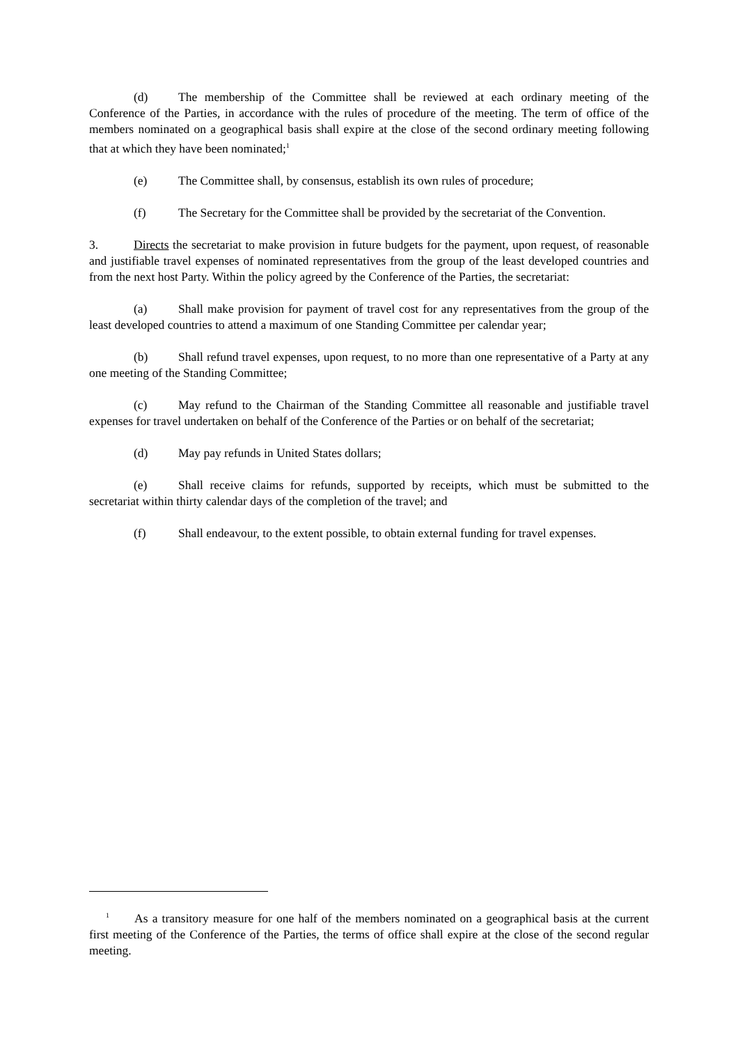(d) The membership of the Committee shall be reviewed at each ordinary meeting of the Conference of the Parties, in accordance with the rules of procedure of the meeting. The term of office of the members nominated on a geographical basis shall expire at the close of the second ordinary meeting following that at which they have been nominated;<sup>1</sup>
(e) The Committee shall, by consensus, establish its own rules of procedure;
(f) The Secretary for the Committee shall be provided by the secretariat of the Convention.
3. Directs the secretariat to make provision in future budgets for the payment, upon request, of reasonable and justifiable travel expenses of nominated representatives from the group of the least developed countries and from the next host Party. Within the policy agreed by the Conference of the Parties, the secretariat:
(a) Shall make provision for payment of travel cost for any representatives from the group of the least developed countries to attend a maximum of one Standing Committee per calendar year;
(b) Shall refund travel expenses, upon request, to no more than one representative of a Party at any one meeting of the Standing Committee;
(c) May refund to the Chairman of the Standing Committee all reasonable and justifiable travel expenses for travel undertaken on behalf of the Conference of the Parties or on behalf of the secretariat;
(d) May pay refunds in United States dollars;
(e) Shall receive claims for refunds, supported by receipts, which must be submitted to the secretariat within thirty calendar days of the completion of the travel; and
(f) Shall endeavour, to the extent possible, to obtain external funding for travel expenses.
<sup>1</sup> As a transitory measure for one half of the members nominated on a geographical basis at the current first meeting of the Conference of the Parties, the terms of office shall expire at the close of the second regular meeting.